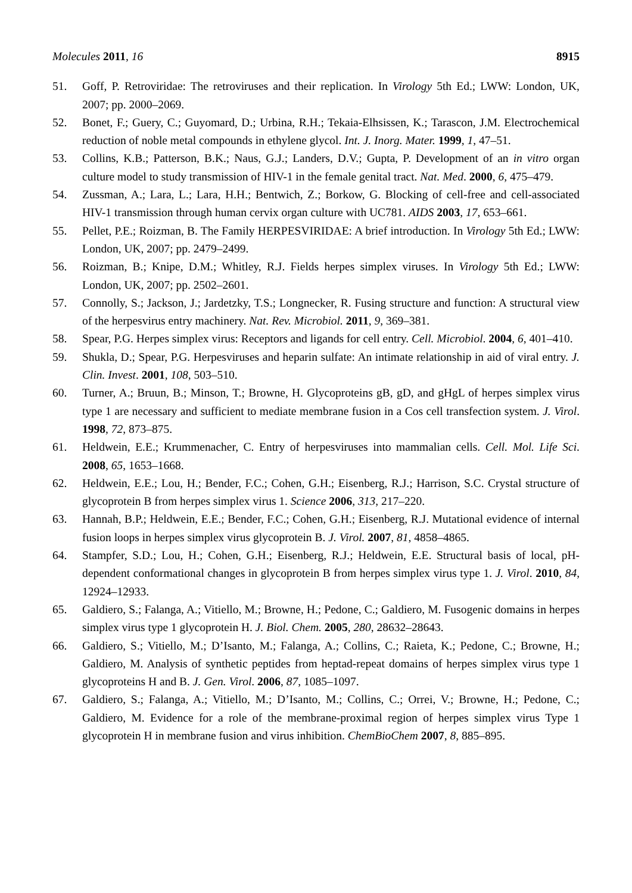Molecules 2011, 16 8915
51. Goff, P. Retroviridae: The retroviruses and their replication. In Virology 5th Ed.; LWW: London, UK, 2007; pp. 2000–2069.
52. Bonet, F.; Guery, C.; Guyomard, D.; Urbina, R.H.; Tekaia-Elhsissen, K.; Tarascon, J.M. Electrochemical reduction of noble metal compounds in ethylene glycol. Int. J. Inorg. Mater. 1999, 1, 47–51.
53. Collins, K.B.; Patterson, B.K.; Naus, G.J.; Landers, D.V.; Gupta, P. Development of an in vitro organ culture model to study transmission of HIV-1 in the female genital tract. Nat. Med. 2000, 6, 475–479.
54. Zussman, A.; Lara, L.; Lara, H.H.; Bentwich, Z.; Borkow, G. Blocking of cell-free and cell-associated HIV-1 transmission through human cervix organ culture with UC781. AIDS 2003, 17, 653–661.
55. Pellet, P.E.; Roizman, B. The Family HERPESVIRIDAE: A brief introduction. In Virology 5th Ed.; LWW: London, UK, 2007; pp. 2479–2499.
56. Roizman, B.; Knipe, D.M.; Whitley, R.J. Fields herpes simplex viruses. In Virology 5th Ed.; LWW: London, UK, 2007; pp. 2502–2601.
57. Connolly, S.; Jackson, J.; Jardetzky, T.S.; Longnecker, R. Fusing structure and function: A structural view of the herpesvirus entry machinery. Nat. Rev. Microbiol. 2011, 9, 369–381.
58. Spear, P.G. Herpes simplex virus: Receptors and ligands for cell entry. Cell. Microbiol. 2004, 6, 401–410.
59. Shukla, D.; Spear, P.G. Herpesviruses and heparin sulfate: An intimate relationship in aid of viral entry. J. Clin. Invest. 2001, 108, 503–510.
60. Turner, A.; Bruun, B.; Minson, T.; Browne, H. Glycoproteins gB, gD, and gHgL of herpes simplex virus type 1 are necessary and sufficient to mediate membrane fusion in a Cos cell transfection system. J. Virol. 1998, 72, 873–875.
61. Heldwein, E.E.; Krummenacher, C. Entry of herpesviruses into mammalian cells. Cell. Mol. Life Sci. 2008, 65, 1653–1668.
62. Heldwein, E.E.; Lou, H.; Bender, F.C.; Cohen, G.H.; Eisenberg, R.J.; Harrison, S.C. Crystal structure of glycoprotein B from herpes simplex virus 1. Science 2006, 313, 217–220.
63. Hannah, B.P.; Heldwein, E.E.; Bender, F.C.; Cohen, G.H.; Eisenberg, R.J. Mutational evidence of internal fusion loops in herpes simplex virus glycoprotein B. J. Virol. 2007, 81, 4858–4865.
64. Stampfer, S.D.; Lou, H.; Cohen, G.H.; Eisenberg, R.J.; Heldwein, E.E. Structural basis of local, pH-dependent conformational changes in glycoprotein B from herpes simplex virus type 1. J. Virol. 2010, 84, 12924–12933.
65. Galdiero, S.; Falanga, A.; Vitiello, M.; Browne, H.; Pedone, C.; Galdiero, M. Fusogenic domains in herpes simplex virus type 1 glycoprotein H. J. Biol. Chem. 2005, 280, 28632–28643.
66. Galdiero, S.; Vitiello, M.; D’Isanto, M.; Falanga, A.; Collins, C.; Raieta, K.; Pedone, C.; Browne, H.; Galdiero, M. Analysis of synthetic peptides from heptad-repeat domains of herpes simplex virus type 1 glycoproteins H and B. J. Gen. Virol. 2006, 87, 1085–1097.
67. Galdiero, S.; Falanga, A.; Vitiello, M.; D’Isanto, M.; Collins, C.; Orrei, V.; Browne, H.; Pedone, C.; Galdiero, M. Evidence for a role of the membrane-proximal region of herpes simplex virus Type 1 glycoprotein H in membrane fusion and virus inhibition. ChemBioChem 2007, 8, 885–895.